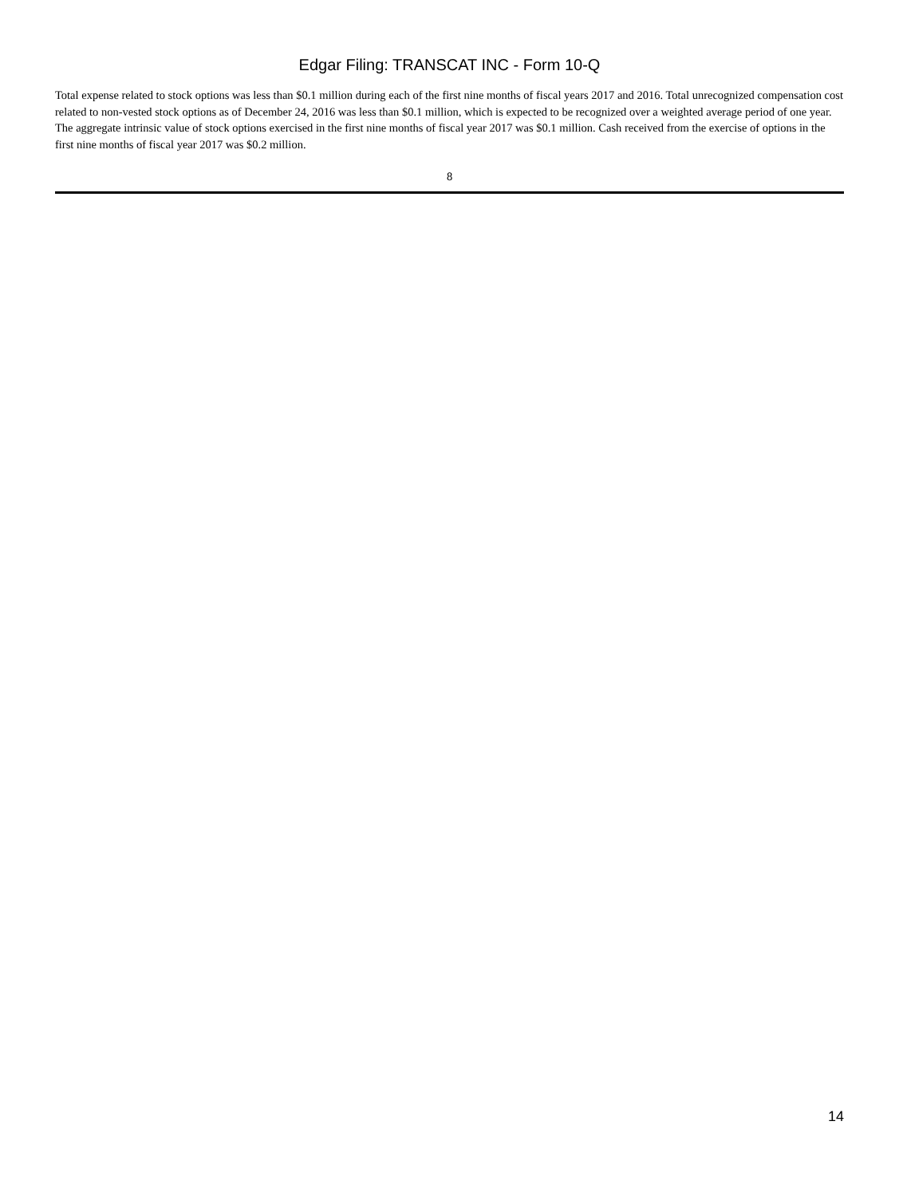Edgar Filing: TRANSCAT INC - Form 10-Q
Total expense related to stock options was less than $0.1 million during each of the first nine months of fiscal years 2017 and 2016. Total unrecognized compensation cost related to non-vested stock options as of December 24, 2016 was less than $0.1 million, which is expected to be recognized over a weighted average period of one year. The aggregate intrinsic value of stock options exercised in the first nine months of fiscal year 2017 was $0.1 million. Cash received from the exercise of options in the first nine months of fiscal year 2017 was $0.2 million.
8
14